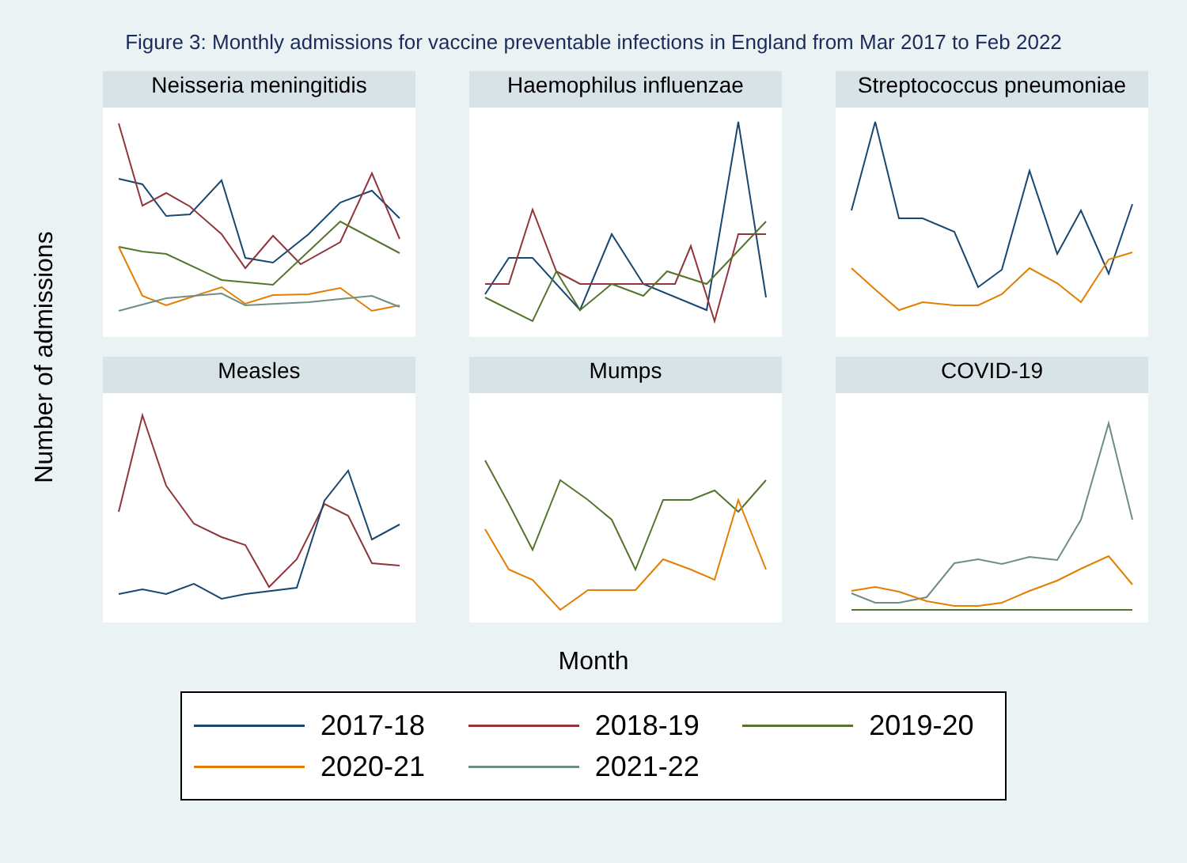Figure 3: Monthly admissions for vaccine preventable infections in England from Mar 2017 to Feb 2022
Number of admissions
Neisseria meningitidis
Haemophilus influenzae
Streptococcus pneumoniae
Measles
Mumps
COVID-19
Month
2017-18
2018-19
2019-20
2020-21
2021-22